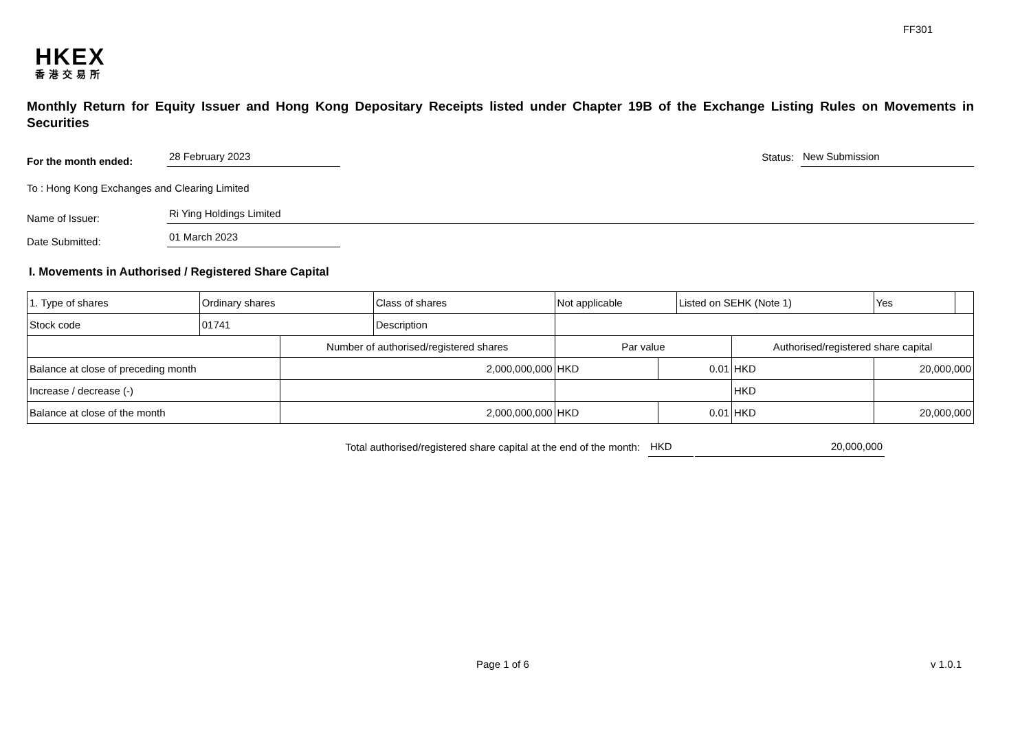FF301
HKEX
香港交易所
Monthly Return for Equity Issuer and Hong Kong Depositary Receipts listed under Chapter 19B of the Exchange Listing Rules on Movements in Securities
For the month ended:
28 February 2023
Status:
New Submission
To : Hong Kong Exchanges and Clearing Limited
Name of Issuer:
Ri Ying Holdings Limited
Date Submitted:
01 March 2023
I. Movements in Authorised / Registered Share Capital
| 1. Type of shares | Ordinary shares | | Class of shares | Not applicable | | Listed on SEHK (Note 1) | | Yes | |
| Stock code | 01741 | | Description | | | | | | |
| | | Number of authorised/registered shares | | Par value | | | Authorised/registered share capital | | |
| Balance at close of preceding month | | 2,000,000,000 | | HKD | 0.01 | | HKD | 20,000,000 | |
| Increase / decrease (-) | | | | | | | HKD | | |
| Balance at close of the month | | 2,000,000,000 | | HKD | 0.01 | | HKD | 20,000,000 | |
Total authorised/registered share capital at the end of the month: HKD 20,000,000
Page 1 of 6 v 1.0.1